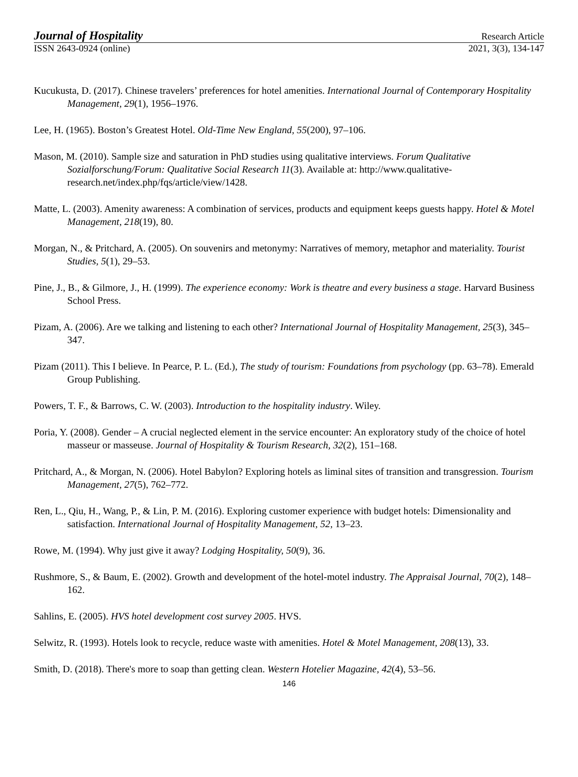Journal of Hospitality Research Article
ISSN 2643-0924 (online) 2021, 3(3), 134-147
Kucukusta, D. (2017). Chinese travelers’ preferences for hotel amenities. International Journal of Contemporary Hospitality Management, 29(1), 1956–1976.
Lee, H. (1965). Boston’s Greatest Hotel. Old-Time New England, 55(200), 97–106.
Mason, M. (2010). Sample size and saturation in PhD studies using qualitative interviews. Forum Qualitative Sozialforschung/Forum: Qualitative Social Research 11(3). Available at: http://www.qualitative-research.net/index.php/fqs/article/view/1428.
Matte, L. (2003). Amenity awareness: A combination of services, products and equipment keeps guests happy. Hotel & Motel Management, 218(19), 80.
Morgan, N., & Pritchard, A. (2005). On souvenirs and metonymy: Narratives of memory, metaphor and materiality. Tourist Studies, 5(1), 29–53.
Pine, J., B., & Gilmore, J., H. (1999). The experience economy: Work is theatre and every business a stage. Harvard Business School Press.
Pizam, A. (2006). Are we talking and listening to each other? International Journal of Hospitality Management, 25(3), 345–347.
Pizam (2011). This I believe. In Pearce, P. L. (Ed.), The study of tourism: Foundations from psychology (pp. 63–78). Emerald Group Publishing.
Powers, T. F., & Barrows, C. W. (2003). Introduction to the hospitality industry. Wiley.
Poria, Y. (2008). Gender – A crucial neglected element in the service encounter: An exploratory study of the choice of hotel masseur or masseuse. Journal of Hospitality & Tourism Research, 32(2), 151–168.
Pritchard, A., & Morgan, N. (2006). Hotel Babylon? Exploring hotels as liminal sites of transition and transgression. Tourism Management, 27(5), 762–772.
Ren, L., Qiu, H., Wang, P., & Lin, P. M. (2016). Exploring customer experience with budget hotels: Dimensionality and satisfaction. International Journal of Hospitality Management, 52, 13–23.
Rowe, M. (1994). Why just give it away? Lodging Hospitality, 50(9), 36.
Rushmore, S., & Baum, E. (2002). Growth and development of the hotel-motel industry. The Appraisal Journal, 70(2), 148–162.
Sahlins, E. (2005). HVS hotel development cost survey 2005. HVS.
Selwitz, R. (1993). Hotels look to recycle, reduce waste with amenities. Hotel & Motel Management, 208(13), 33.
Smith, D. (2018). There's more to soap than getting clean. Western Hotelier Magazine, 42(4), 53–56.
146